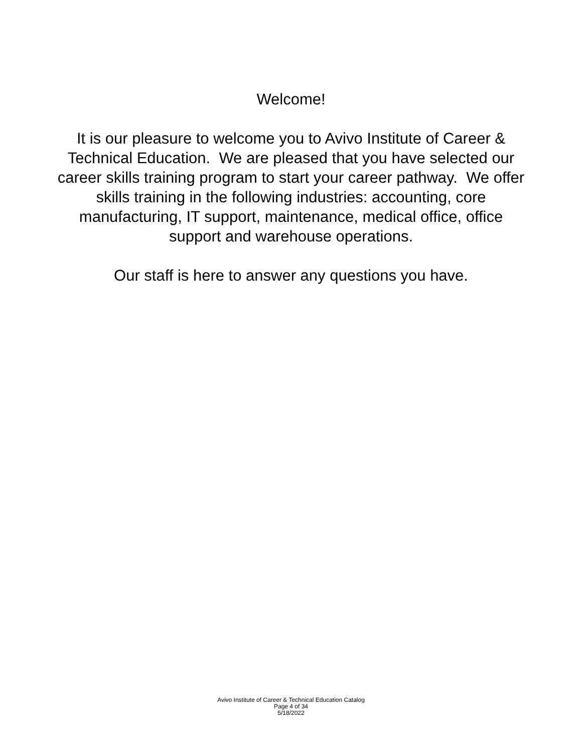Welcome!
It is our pleasure to welcome you to Avivo Institute of Career & Technical Education. We are pleased that you have selected our career skills training program to start your career pathway. We offer skills training in the following industries: accounting, core manufacturing, IT support, maintenance, medical office, office support and warehouse operations.
Our staff is here to answer any questions you have.
Avivo Institute of Career & Technical Education Catalog
Page 4 of 34
5/18/2022